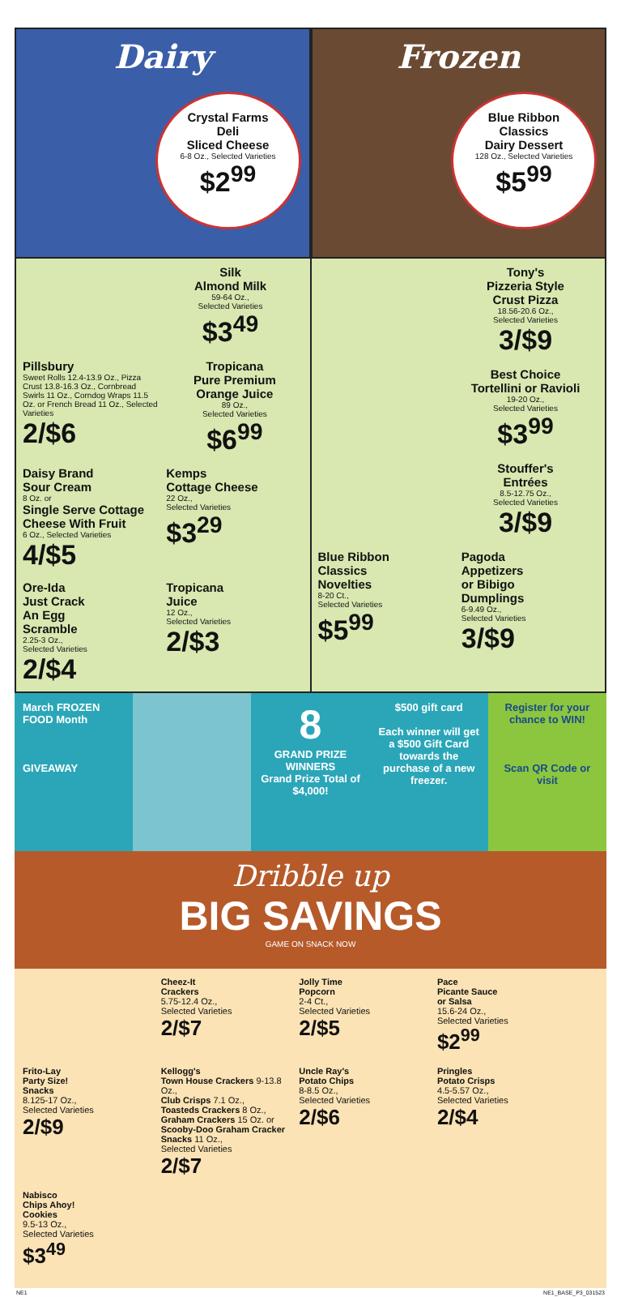Dairy
Crystal Farms
Deli
Sliced Cheese
6-8 Oz., Selected Varieties
$2<sup>99</sup>
Frozen
Blue Ribbon
Classics
Dairy Dessert
128 Oz., Selected Varieties
$5<sup>99</sup>
Silk
Almond Milk
59-64 Oz.,
Selected Varieties
$3<sup>49</sup>
Pillsbury
Sweet Rolls 12.4-13.9 Oz., Pizza Crust 13.8-16.3 Oz., Cornbread Swirls 11 Oz., Corndog Wraps 11.5 Oz. or French Bread 11 Oz., Selected Varieties
2/$6
Tropicana
Pure Premium
Orange Juice
89 Oz.,
Selected Varieties
$6<sup>99</sup>
Daisy Brand
Sour Cream
8 Oz. or
Single Serve Cottage Cheese With Fruit
6 Oz., Selected Varieties
4/$5
Kemps
Cottage Cheese
22 Oz.,
Selected Varieties
$3<sup>29</sup>
Ore-Ida
Just Crack
An Egg
Scramble
2.25-3 Oz.,
Selected Varieties
2/$4
Tropicana
Juice
12 Oz.,
Selected Varieties
2/$3
Tony's
Pizzeria Style
Crust Pizza
18.56-20.6 Oz.,
Selected Varieties
3/$9
Best Choice
Tortellini or Ravioli
19-20 Oz.,
Selected Varieties
$3<sup>99</sup>
Stouffer's
Entrées
8.5-12.75 Oz.,
Selected Varieties
3/$9
Blue Ribbon
Classics
Novelties
8-20 Ct.,
Selected Varieties
$5<sup>99</sup>
Pagoda
Appetizers
or Bibigo
Dumplings
6-9.49 Oz.,
Selected Varieties
3/$9
March FROZEN FOOD Month
GIVEAWAY
8
GRAND PRIZE WINNERS
Grand Prize Total of $4,000!
$500 gift card
Each winner will get a $500 Gift Card towards the purchase of a new freezer.
Register for your chance to WIN!
Scan QR Code or visit
Dribble up
BIG SAVINGS
GAME ON SNACK NOW
Cheez-It
Crackers
5.75-12.4 Oz.,
Selected Varieties
2/$7
Jolly Time
Popcorn
2-4 Ct.,
Selected Varieties
2/$5
Pace
Picante Sauce
or Salsa
15.6-24 Oz.,
Selected Varieties
$2<sup>99</sup>
Frito-Lay
Party Size!
Snacks
8.125-17 Oz.,
Selected Varieties
2/$9
Kellogg's
Town House Crackers 9-13.8 Oz.,
Club Crisps 7.1 Oz.,
Toasteds Crackers 8 Oz.,
Graham Crackers 15 Oz. or
Scooby-Doo Graham Cracker Snacks 11 Oz.,
Selected Varieties
2/$7
Uncle Ray's
Potato Chips
8-8.5 Oz.,
Selected Varieties
2/$6
Pringles
Potato Crisps
4.5-5.57 Oz.,
Selected Varieties
2/$4
Nabisco
Chips Ahoy!
Cookies
9.5-13 Oz.,
Selected Varieties
$3<sup>49</sup>
NE1 NE1_BASE_P3_031523